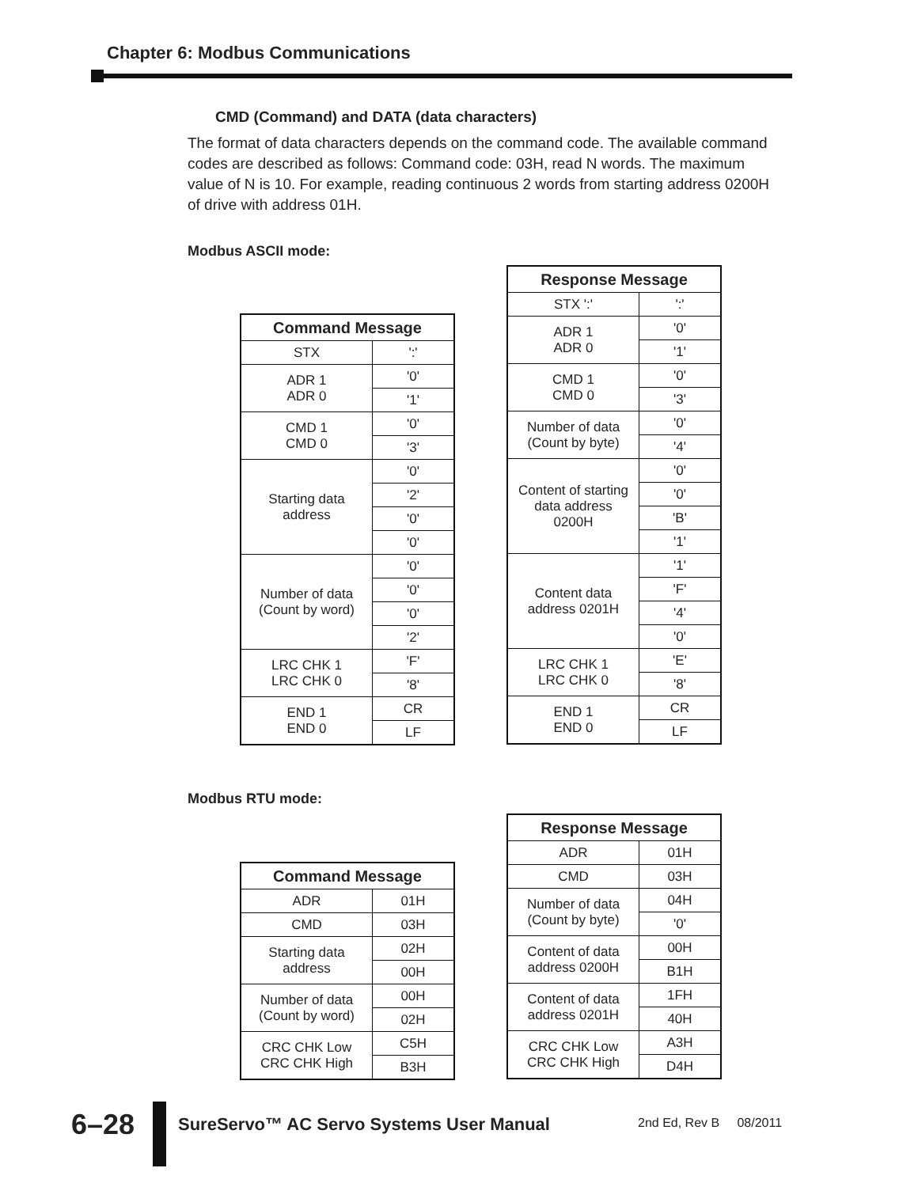Chapter 6: Modbus Communications
CMD (Command) and DATA (data characters)
The format of data characters depends on the command code. The available command codes are described as follows: Command code: 03H, read N words. The maximum value of N is 10. For example, reading continuous 2 words from starting address 0200H of drive with address 01H.
Modbus ASCII mode:
| Command Message | |
| --- | --- |
| STX | ':' |
| ADR 1 ADR 0 | '0' |
| | '1' |
| CMD 1 CMD 0 | '0' |
| | '3' |
| Starting data address | '0' |
| | '2' |
| | '0' |
| | '0' |
| Number of data (Count by word) | '0' |
| | '0' |
| | '0' |
| | '2' |
| LRC CHK 1 LRC CHK 0 | 'F' |
| | '8' |
| END 1 END 0 | CR |
| | LF |
| Response Message | |
| --- | --- |
| STX ':' | ':' |
| ADR 1 ADR 0 | '0' |
| | '1' |
| CMD 1 CMD 0 | '0' |
| | '3' |
| Number of data (Count by byte) | '0' |
| | '4' |
| Content of starting data address 0200H | '0' |
| | '0' |
| | 'B' |
| | '1' |
| Content data address 0201H | '1' |
| | 'F' |
| | '4' |
| | '0' |
| LRC CHK 1 LRC CHK 0 | 'E' |
| | '8' |
| END 1 END 0 | CR |
| | LF |
Modbus RTU mode:
| Command Message | |
| --- | --- |
| ADR | 01H |
| CMD | 03H |
| Starting data address | 02H |
| | 00H |
| Number of data (Count by word) | 00H |
| | 02H |
| CRC CHK Low CRC CHK High | C5H |
| | B3H |
| Response Message | |
| --- | --- |
| ADR | 01H |
| CMD | 03H |
| Number of data (Count by byte) | 04H |
| | '0' |
| Content of data address 0200H | 00H |
| | B1H |
| Content of data address 0201H | 1FH |
| | 40H |
| CRC CHK Low CRC CHK High | A3H |
| | D4H |
6–28
SureServo™ AC Servo Systems User Manual
2nd Ed, Rev B 08/2011